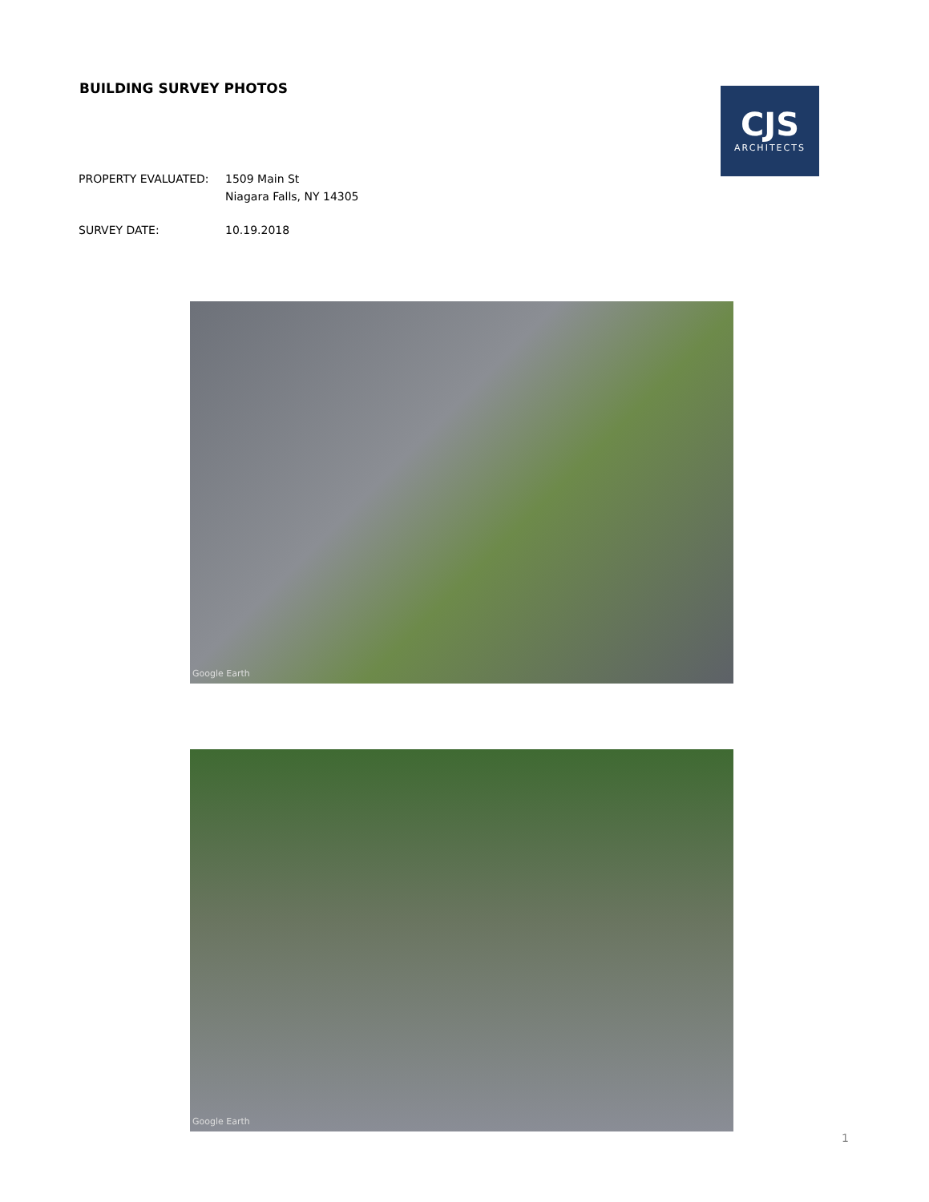BUILDING SURVEY PHOTOS
CJS
ARCHITECTS
PROPERTY EVALUATED: 1509 Main St
Niagara Falls, NY 14305
SURVEY DATE: 10.19.2018
Google Earth
Google Earth
1